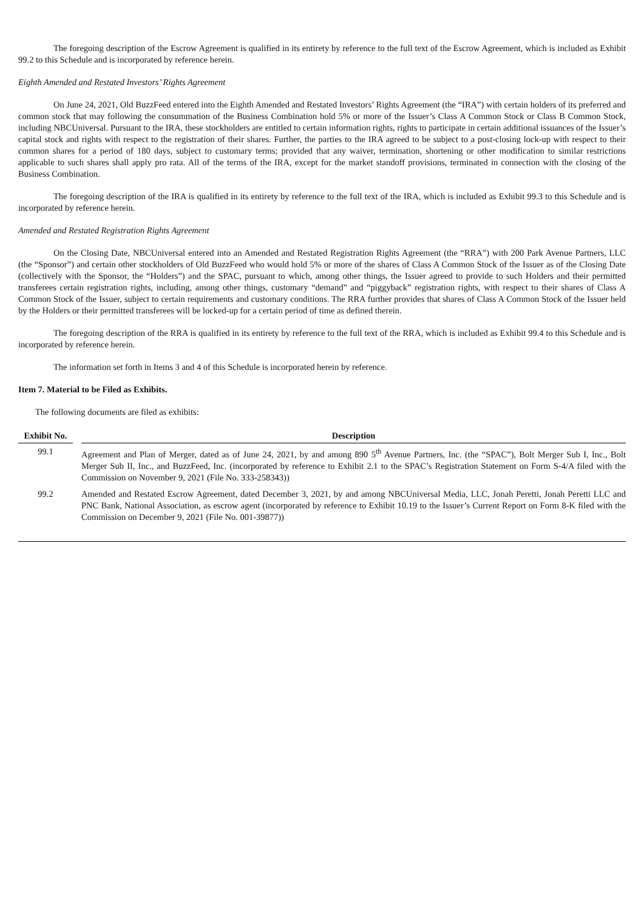The foregoing description of the Escrow Agreement is qualified in its entirety by reference to the full text of the Escrow Agreement, which is included as Exhibit 99.2 to this Schedule and is incorporated by reference herein.
Eighth Amended and Restated Investors’ Rights Agreement
On June 24, 2021, Old BuzzFeed entered into the Eighth Amended and Restated Investors’ Rights Agreement (the “IRA”) with certain holders of its preferred and common stock that may following the consummation of the Business Combination hold 5% or more of the Issuer’s Class A Common Stock or Class B Common Stock, including NBCUniversal. Pursuant to the IRA, these stockholders are entitled to certain information rights, rights to participate in certain additional issuances of the Issuer’s capital stock and rights with respect to the registration of their shares. Further, the parties to the IRA agreed to be subject to a post-closing lock-up with respect to their common shares for a period of 180 days, subject to customary terms; provided that any waiver, termination, shortening or other modification to similar restrictions applicable to such shares shall apply pro rata. All of the terms of the IRA, except for the market standoff provisions, terminated in connection with the closing of the Business Combination.
The foregoing description of the IRA is qualified in its entirety by reference to the full text of the IRA, which is included as Exhibit 99.3 to this Schedule and is incorporated by reference herein.
Amended and Restated Registration Rights Agreement
On the Closing Date, NBCUniversal entered into an Amended and Restated Registration Rights Agreement (the “RRA”) with 200 Park Avenue Partners, LLC (the “Sponsor”) and certain other stockholders of Old BuzzFeed who would hold 5% or more of the shares of Class A Common Stock of the Issuer as of the Closing Date (collectively with the Sponsor, the “Holders”) and the SPAC, pursuant to which, among other things, the Issuer agreed to provide to such Holders and their permitted transferees certain registration rights, including, among other things, customary “demand” and “piggyback” registration rights, with respect to their shares of Class A Common Stock of the Issuer, subject to certain requirements and customary conditions. The RRA further provides that shares of Class A Common Stock of the Issuer held by the Holders or their permitted transferees will be locked-up for a certain period of time as defined therein.
The foregoing description of the RRA is qualified in its entirety by reference to the full text of the RRA, which is included as Exhibit 99.4 to this Schedule and is incorporated by reference herein.
The information set forth in Items 3 and 4 of this Schedule is incorporated herein by reference.
Item 7. Material to be Filed as Exhibits.
The following documents are filed as exhibits:
| Exhibit No. | | Description |
| --- | --- | --- |
| 99.1 | | Agreement and Plan of Merger, dated as of June 24, 2021, by and among 890 5<sup>th</sup> Avenue Partners, Inc. (the “SPAC”), Bolt Merger Sub I, Inc., Bolt Merger Sub II, Inc., and BuzzFeed, Inc. (incorporated by reference to Exhibit 2.1 to the SPAC’s Registration Statement on Form S-4/A filed with the Commission on November 9, 2021 (File No. 333-258343)) |
| 99.2 | | Amended and Restated Escrow Agreement, dated December 3, 2021, by and among NBCUniversal Media, LLC, Jonah Peretti, Jonah Peretti LLC and PNC Bank, National Association, as escrow agent (incorporated by reference to Exhibit 10.19 to the Issuer’s Current Report on Form 8-K filed with the Commission on December 9, 2021 (File No. 001-39877)) |